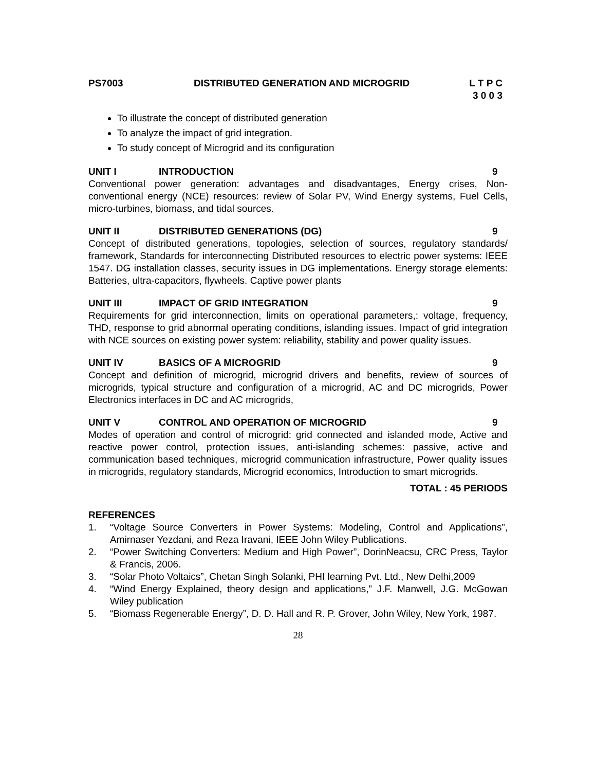PS7003 DISTRIBUTED GENERATION AND MICROGRID
L T P C
3 0 0 3
To illustrate the concept of distributed generation
To analyze the impact of grid integration.
To study concept of Microgrid and its configuration
UNIT I INTRODUCTION 9
Conventional power generation: advantages and disadvantages, Energy crises, Non-conventional energy (NCE) resources: review of Solar PV, Wind Energy systems, Fuel Cells, micro-turbines, biomass, and tidal sources.
UNIT II DISTRIBUTED GENERATIONS (DG) 9
Concept of distributed generations, topologies, selection of sources, regulatory standards/ framework, Standards for interconnecting Distributed resources to electric power systems: IEEE 1547. DG installation classes, security issues in DG implementations. Energy storage elements: Batteries, ultra-capacitors, flywheels. Captive power plants
UNIT III IMPACT OF GRID INTEGRATION 9
Requirements for grid interconnection, limits on operational parameters,: voltage, frequency, THD, response to grid abnormal operating conditions, islanding issues. Impact of grid integration with NCE sources on existing power system: reliability, stability and power quality issues.
UNIT IV BASICS OF A MICROGRID 9
Concept and definition of microgrid, microgrid drivers and benefits, review of sources of microgrids, typical structure and configuration of a microgrid, AC and DC microgrids, Power Electronics interfaces in DC and AC microgrids,
UNIT V CONTROL AND OPERATION OF MICROGRID
9
Modes of operation and control of microgrid: grid connected and islanded mode, Active and reactive power control, protection issues, anti-islanding schemes: passive, active and communication based techniques, microgrid communication infrastructure, Power quality issues in microgrids, regulatory standards, Microgrid economics, Introduction to smart microgrids.
TOTAL : 45 PERIODS
REFERENCES
1. “Voltage Source Converters in Power Systems: Modeling, Control and Applications”, Amirnaser Yezdani, and Reza Iravani, IEEE John Wiley Publications.
2. “Power Switching Converters: Medium and High Power”, DorinNeacsu, CRC Press, Taylor & Francis, 2006.
3. “Solar Photo Voltaics”, Chetan Singh Solanki, PHI learning Pvt. Ltd., New Delhi,2009
4. “Wind Energy Explained, theory design and applications,” J.F. Manwell, J.G. McGowan Wiley publication
5. “Biomass Regenerable Energy”, D. D. Hall and R. P. Grover, John Wiley, New York, 1987.
28